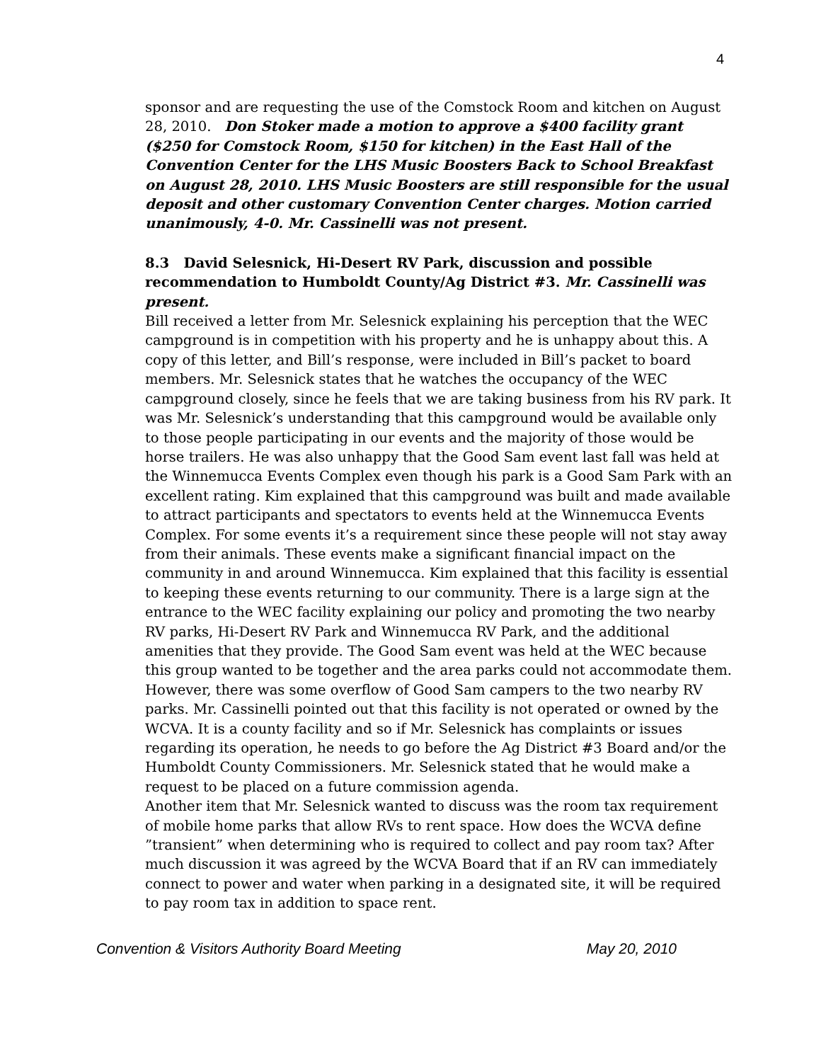4
sponsor and are requesting the use of the Comstock Room and kitchen on August 28, 2010. Don Stoker made a motion to approve a $400 facility grant ($250 for Comstock Room, $150 for kitchen) in the East Hall of the Convention Center for the LHS Music Boosters Back to School Breakfast on August 28, 2010. LHS Music Boosters are still responsible for the usual deposit and other customary Convention Center charges. Motion carried unanimously, 4-0. Mr. Cassinelli was not present.
8.3 David Selesnick, Hi-Desert RV Park, discussion and possible recommendation to Humboldt County/Ag District #3. Mr. Cassinelli was present.
Bill received a letter from Mr. Selesnick explaining his perception that the WEC campground is in competition with his property and he is unhappy about this. A copy of this letter, and Bill’s response, were included in Bill’s packet to board members. Mr. Selesnick states that he watches the occupancy of the WEC campground closely, since he feels that we are taking business from his RV park. It was Mr. Selesnick’s understanding that this campground would be available only to those people participating in our events and the majority of those would be horse trailers. He was also unhappy that the Good Sam event last fall was held at the Winnemucca Events Complex even though his park is a Good Sam Park with an excellent rating. Kim explained that this campground was built and made available to attract participants and spectators to events held at the Winnemucca Events Complex. For some events it’s a requirement since these people will not stay away from their animals. These events make a significant financial impact on the community in and around Winnemucca. Kim explained that this facility is essential to keeping these events returning to our community. There is a large sign at the entrance to the WEC facility explaining our policy and promoting the two nearby RV parks, Hi-Desert RV Park and Winnemucca RV Park, and the additional amenities that they provide. The Good Sam event was held at the WEC because this group wanted to be together and the area parks could not accommodate them. However, there was some overflow of Good Sam campers to the two nearby RV parks. Mr. Cassinelli pointed out that this facility is not operated or owned by the WCVA. It is a county facility and so if Mr. Selesnick has complaints or issues regarding its operation, he needs to go before the Ag District #3 Board and/or the Humboldt County Commissioners. Mr. Selesnick stated that he would make a request to be placed on a future commission agenda.
Another item that Mr. Selesnick wanted to discuss was the room tax requirement of mobile home parks that allow RVs to rent space. How does the WCVA define ”transient” when determining who is required to collect and pay room tax? After much discussion it was agreed by the WCVA Board that if an RV can immediately connect to power and water when parking in a designated site, it will be required to pay room tax in addition to space rent.
Convention & Visitors Authority Board Meeting May 20, 2010